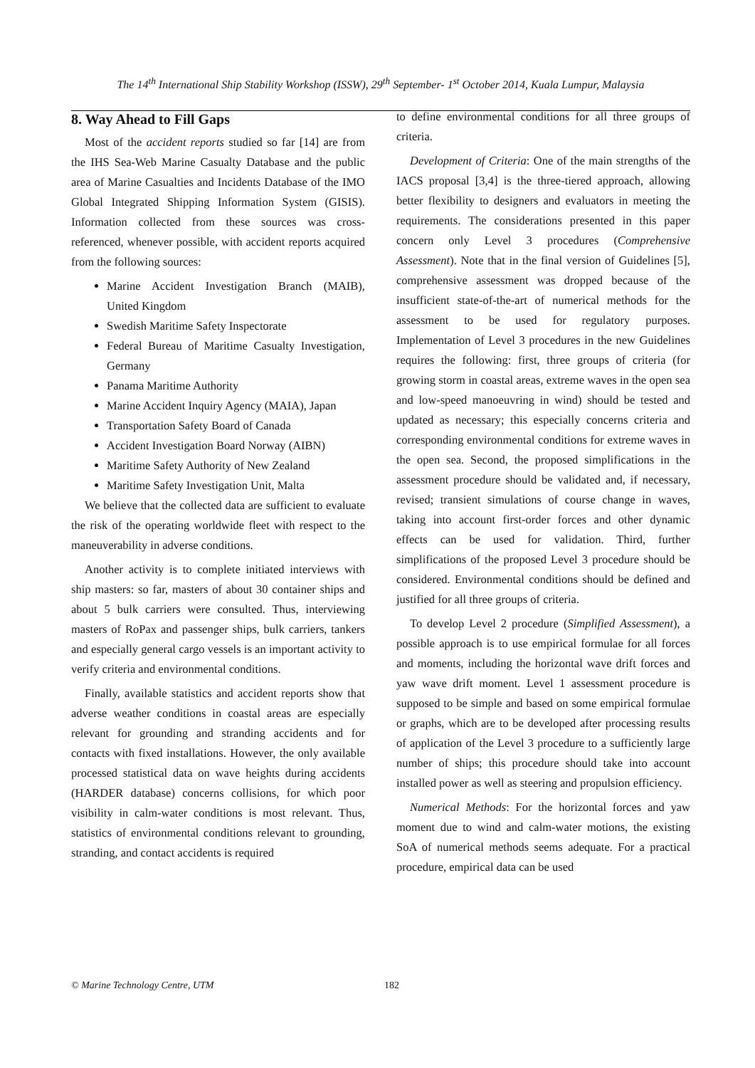The 14<sup>th</sup> International Ship Stability Workshop (ISSW), 29<sup>th</sup> September- 1<sup>st</sup> October 2014, Kuala Lumpur, Malaysia
8. Way Ahead to Fill Gaps
Most of the accident reports studied so far [14] are from the IHS Sea-Web Marine Casualty Database and the public area of Marine Casualties and Incidents Database of the IMO Global Integrated Shipping Information System (GISIS). Information collected from these sources was cross-referenced, whenever possible, with accident reports acquired from the following sources:
Marine Accident Investigation Branch (MAIB), United Kingdom
Swedish Maritime Safety Inspectorate
Federal Bureau of Maritime Casualty Investigation, Germany
Panama Maritime Authority
Marine Accident Inquiry Agency (MAIA), Japan
Transportation Safety Board of Canada
Accident Investigation Board Norway (AIBN)
Maritime Safety Authority of New Zealand
Maritime Safety Investigation Unit, Malta
We believe that the collected data are sufficient to evaluate the risk of the operating worldwide fleet with respect to the maneuverability in adverse conditions.
Another activity is to complete initiated interviews with ship masters: so far, masters of about 30 container ships and about 5 bulk carriers were consulted. Thus, interviewing masters of RoPax and passenger ships, bulk carriers, tankers and especially general cargo vessels is an important activity to verify criteria and environmental conditions.
Finally, available statistics and accident reports show that adverse weather conditions in coastal areas are especially relevant for grounding and stranding accidents and for contacts with fixed installations. However, the only available processed statistical data on wave heights during accidents (HARDER database) concerns collisions, for which poor visibility in calm-water conditions is most relevant. Thus, statistics of environmental conditions relevant to grounding, stranding, and contact accidents is required
to define environmental conditions for all three groups of criteria.
Development of Criteria: One of the main strengths of the IACS proposal [3,4] is the three-tiered approach, allowing better flexibility to designers and evaluators in meeting the requirements. The considerations presented in this paper concern only Level 3 procedures (Comprehensive Assessment). Note that in the final version of Guidelines [5], comprehensive assessment was dropped because of the insufficient state-of-the-art of numerical methods for the assessment to be used for regulatory purposes. Implementation of Level 3 procedures in the new Guidelines requires the following: first, three groups of criteria (for growing storm in coastal areas, extreme waves in the open sea and low-speed manoeuvring in wind) should be tested and updated as necessary; this especially concerns criteria and corresponding environmental conditions for extreme waves in the open sea. Second, the proposed simplifications in the assessment procedure should be validated and, if necessary, revised; transient simulations of course change in waves, taking into account first-order forces and other dynamic effects can be used for validation. Third, further simplifications of the proposed Level 3 procedure should be considered. Environmental conditions should be defined and justified for all three groups of criteria.
To develop Level 2 procedure (Simplified Assessment), a possible approach is to use empirical formulae for all forces and moments, including the horizontal wave drift forces and yaw wave drift moment. Level 1 assessment procedure is supposed to be simple and based on some empirical formulae or graphs, which are to be developed after processing results of application of the Level 3 procedure to a sufficiently large number of ships; this procedure should take into account installed power as well as steering and propulsion efficiency.
Numerical Methods: For the horizontal forces and yaw moment due to wind and calm-water motions, the existing SoA of numerical methods seems adequate. For a practical procedure, empirical data can be used
© Marine Technology Centre, UTM 182